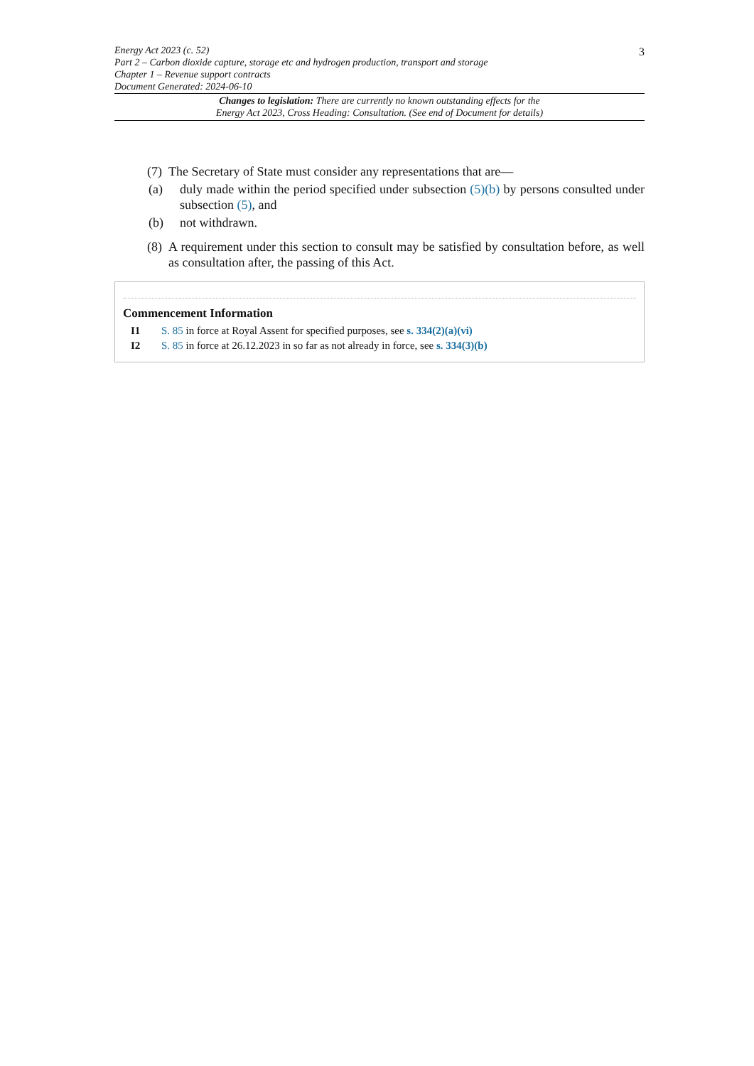3
Energy Act 2023 (c. 52)
Part 2 – Carbon dioxide capture, storage etc and hydrogen production, transport and storage
Chapter 1 – Revenue support contracts
Document Generated: 2024-06-10
Changes to legislation: There are currently no known outstanding effects for the
Energy Act 2023, Cross Heading: Consultation. (See end of Document for details)
(7) The Secretary of State must consider any representations that are—
(a) duly made within the period specified under subsection (5)(b) by persons consulted under subsection (5), and
(b) not withdrawn.
(8) A requirement under this section to consult may be satisfied by consultation before, as well as consultation after, the passing of this Act.
Commencement Information
I1 S. 85 in force at Royal Assent for specified purposes, see s. 334(2)(a)(vi)
I2 S. 85 in force at 26.12.2023 in so far as not already in force, see s. 334(3)(b)